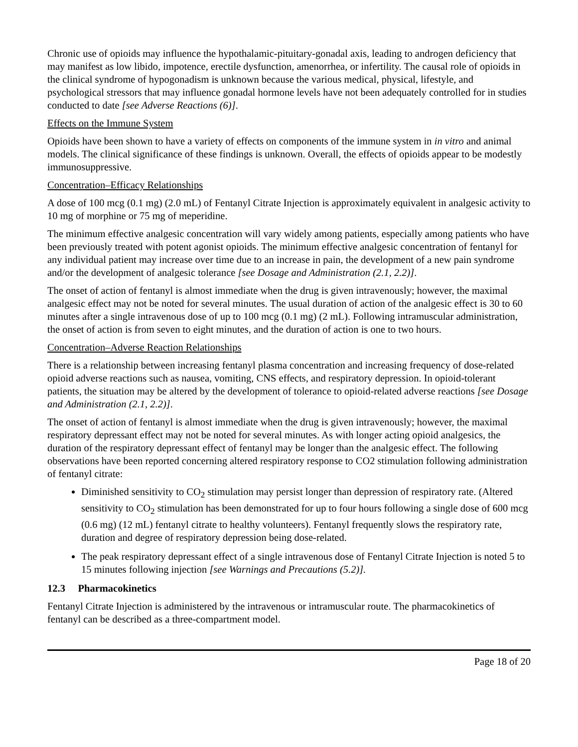Chronic use of opioids may influence the hypothalamic-pituitary-gonadal axis, leading to androgen deficiency that may manifest as low libido, impotence, erectile dysfunction, amenorrhea, or infertility. The causal role of opioids in the clinical syndrome of hypogonadism is unknown because the various medical, physical, lifestyle, and psychological stressors that may influence gonadal hormone levels have not been adequately controlled for in studies conducted to date [see Adverse Reactions (6)].
Effects on the Immune System
Opioids have been shown to have a variety of effects on components of the immune system in in vitro and animal models. The clinical significance of these findings is unknown. Overall, the effects of opioids appear to be modestly immunosuppressive.
Concentration–Efficacy Relationships
A dose of 100 mcg (0.1 mg) (2.0 mL) of Fentanyl Citrate Injection is approximately equivalent in analgesic activity to 10 mg of morphine or 75 mg of meperidine.
The minimum effective analgesic concentration will vary widely among patients, especially among patients who have been previously treated with potent agonist opioids. The minimum effective analgesic concentration of fentanyl for any individual patient may increase over time due to an increase in pain, the development of a new pain syndrome and/or the development of analgesic tolerance [see Dosage and Administration (2.1, 2.2)].
The onset of action of fentanyl is almost immediate when the drug is given intravenously; however, the maximal analgesic effect may not be noted for several minutes. The usual duration of action of the analgesic effect is 30 to 60 minutes after a single intravenous dose of up to 100 mcg (0.1 mg) (2 mL). Following intramuscular administration, the onset of action is from seven to eight minutes, and the duration of action is one to two hours.
Concentration–Adverse Reaction Relationships
There is a relationship between increasing fentanyl plasma concentration and increasing frequency of dose-related opioid adverse reactions such as nausea, vomiting, CNS effects, and respiratory depression. In opioid-tolerant patients, the situation may be altered by the development of tolerance to opioid-related adverse reactions [see Dosage and Administration (2.1, 2.2)].
The onset of action of fentanyl is almost immediate when the drug is given intravenously; however, the maximal respiratory depressant effect may not be noted for several minutes. As with longer acting opioid analgesics, the duration of the respiratory depressant effect of fentanyl may be longer than the analgesic effect. The following observations have been reported concerning altered respiratory response to CO2 stimulation following administration of fentanyl citrate:
Diminished sensitivity to CO<sub>2</sub> stimulation may persist longer than depression of respiratory rate. (Altered sensitivity to CO<sub>2</sub> stimulation has been demonstrated for up to four hours following a single dose of 600 mcg (0.6 mg) (12 mL) fentanyl citrate to healthy volunteers). Fentanyl frequently slows the respiratory rate, duration and degree of respiratory depression being dose-related.
The peak respiratory depressant effect of a single intravenous dose of Fentanyl Citrate Injection is noted 5 to 15 minutes following injection [see Warnings and Precautions (5.2)].
12.3 Pharmacokinetics
Fentanyl Citrate Injection is administered by the intravenous or intramuscular route. The pharmacokinetics of fentanyl can be described as a three-compartment model.
Page 18 of 20